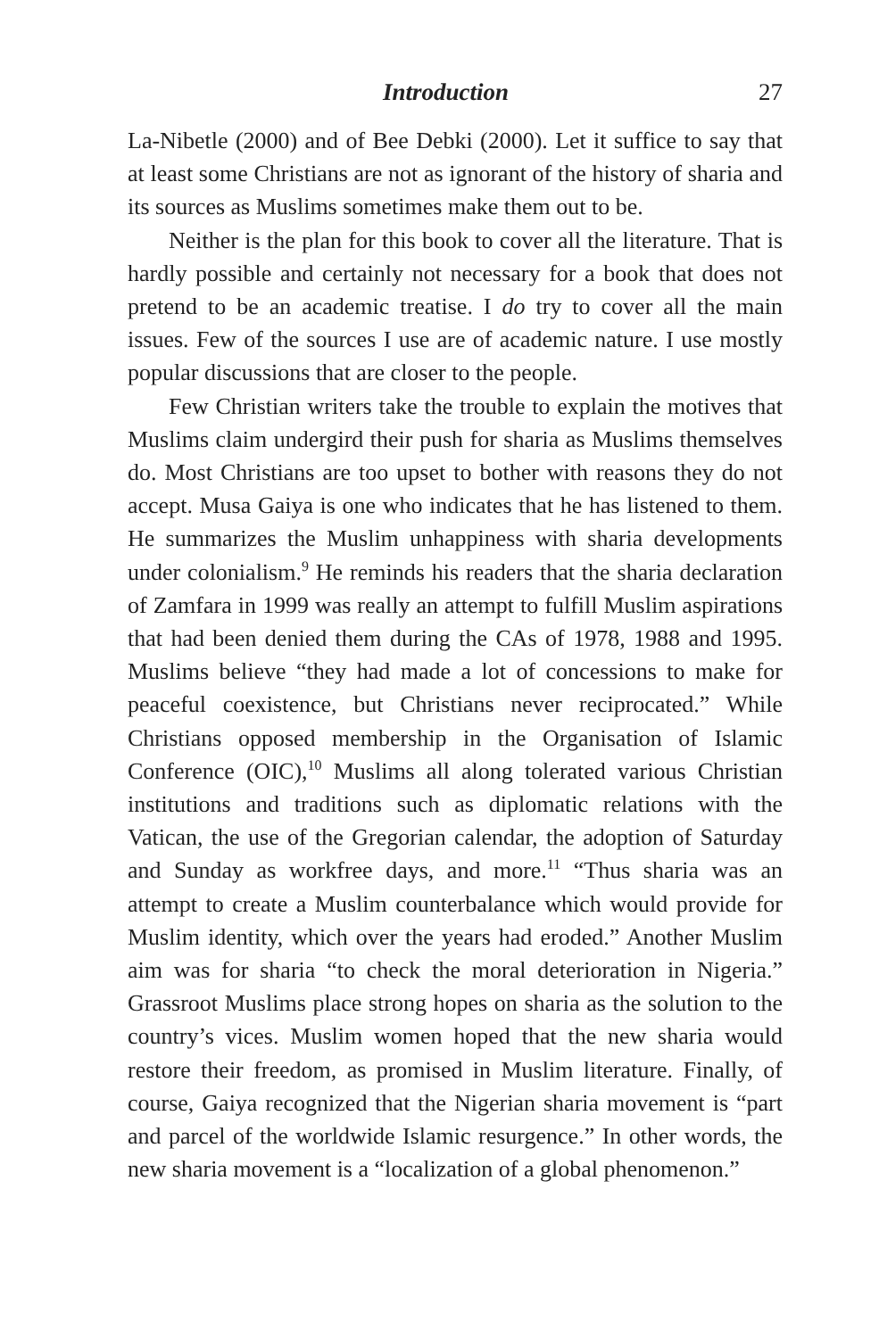Introduction 27
La-Nibetle (2000) and of Bee Debki (2000). Let it suffice to say that at least some Christians are not as ignorant of the history of sharia and its sources as Muslims sometimes make them out to be.
Neither is the plan for this book to cover all the literature. That is hardly possible and certainly not necessary for a book that does not pretend to be an academic treatise. I do try to cover all the main issues. Few of the sources I use are of academic nature. I use mostly popular discussions that are closer to the people.
Few Christian writers take the trouble to explain the motives that Muslims claim undergird their push for sharia as Muslims themselves do. Most Christians are too upset to bother with reasons they do not accept. Musa Gaiya is one who indicates that he has listened to them. He summarizes the Muslim unhappiness with sharia developments under colonialism.<sup>9</sup> He reminds his readers that the sharia declaration of Zamfara in 1999 was really an attempt to fulfill Muslim aspirations that had been denied them during the CAs of 1978, 1988 and 1995. Muslims believe “they had made a lot of concessions to make for peaceful coexistence, but Christians never reciprocated.” While Christians opposed membership in the Organisation of Islamic Conference (OIC),<sup>10</sup> Muslims all along tolerated various Christian institutions and traditions such as diplomatic relations with the Vatican, the use of the Gregorian calendar, the adoption of Saturday and Sunday as workfree days, and more.<sup>11</sup> “Thus sharia was an attempt to create a Muslim counterbalance which would provide for Muslim identity, which over the years had eroded.” Another Muslim aim was for sharia “to check the moral deterioration in Nigeria.” Grassroot Muslims place strong hopes on sharia as the solution to the country’s vices. Muslim women hoped that the new sharia would restore their freedom, as promised in Muslim literature. Finally, of course, Gaiya recognized that the Nigerian sharia movement is “part and parcel of the worldwide Islamic resurgence.” In other words, the new sharia movement is a “localization of a global phenomenon.”